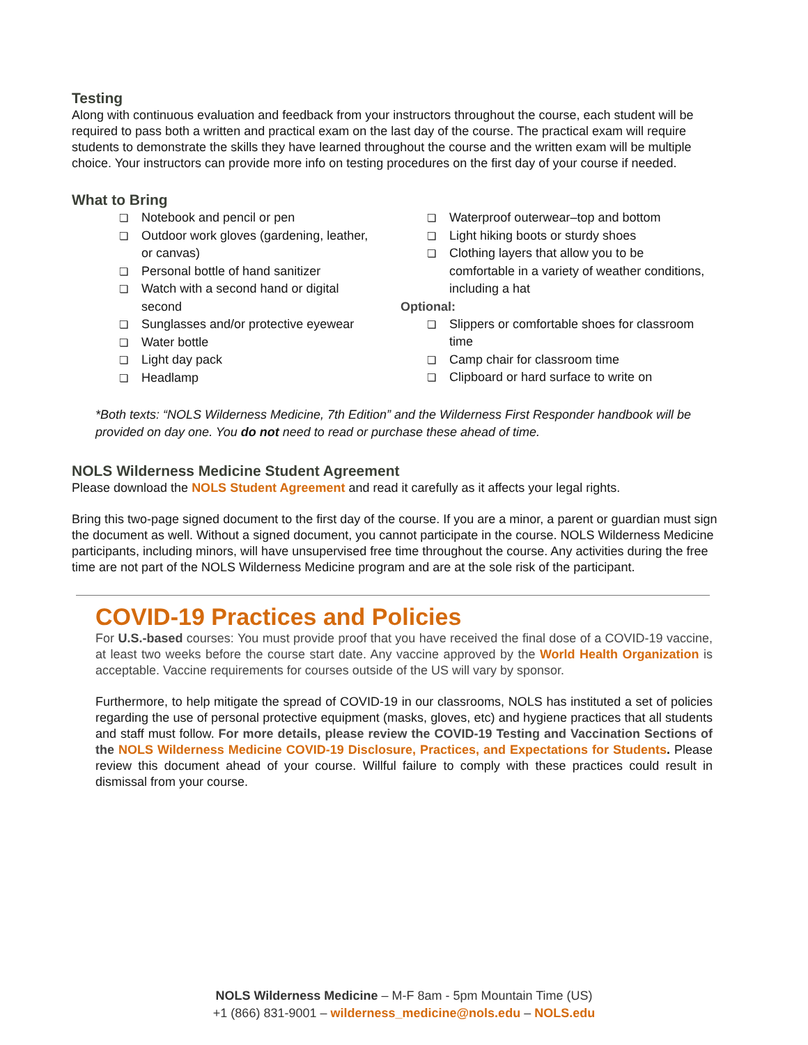Testing
Along with continuous evaluation and feedback from your instructors throughout the course, each student will be required to pass both a written and practical exam on the last day of the course. The practical exam will require students to demonstrate the skills they have learned throughout the course and the written exam will be multiple choice. Your instructors can provide more info on testing procedures on the first day of your course if needed.
What to Bring
❏ Notebook and pencil or pen
❏ Outdoor work gloves (gardening, leather, or canvas)
❏ Personal bottle of hand sanitizer
❏ Watch with a second hand or digital second
❏ Sunglasses and/or protective eyewear
❏ Water bottle
❏ Light day pack
❏ Headlamp
❏ Waterproof outerwear–top and bottom
❏ Light hiking boots or sturdy shoes
❏ Clothing layers that allow you to be comfortable in a variety of weather conditions, including a hat
Optional:
❏ Slippers or comfortable shoes for classroom time
❏ Camp chair for classroom time
❏ Clipboard or hard surface to write on
*Both texts: “NOLS Wilderness Medicine, 7th Edition” and the Wilderness First Responder handbook will be provided on day one. You do not need to read or purchase these ahead of time.
NOLS Wilderness Medicine Student Agreement
Please download the NOLS Student Agreement and read it carefully as it affects your legal rights.
Bring this two-page signed document to the first day of the course. If you are a minor, a parent or guardian must sign the document as well. Without a signed document, you cannot participate in the course. NOLS Wilderness Medicine participants, including minors, will have unsupervised free time throughout the course. Any activities during the free time are not part of the NOLS Wilderness Medicine program and are at the sole risk of the participant.
COVID-19 Practices and Policies
For U.S.-based courses: You must provide proof that you have received the final dose of a COVID-19 vaccine, at least two weeks before the course start date. Any vaccine approved by the World Health Organization is acceptable. Vaccine requirements for courses outside of the US will vary by sponsor.
Furthermore, to help mitigate the spread of COVID-19 in our classrooms, NOLS has instituted a set of policies regarding the use of personal protective equipment (masks, gloves, etc) and hygiene practices that all students and staff must follow. For more details, please review the COVID-19 Testing and Vaccination Sections of the NOLS Wilderness Medicine COVID-19 Disclosure, Practices, and Expectations for Students. Please review this document ahead of your course. Willful failure to comply with these practices could result in dismissal from your course.
NOLS Wilderness Medicine – M-F 8am - 5pm Mountain Time (US)
+1 (866) 831-9001 – wilderness_medicine@nols.edu – NOLS.edu